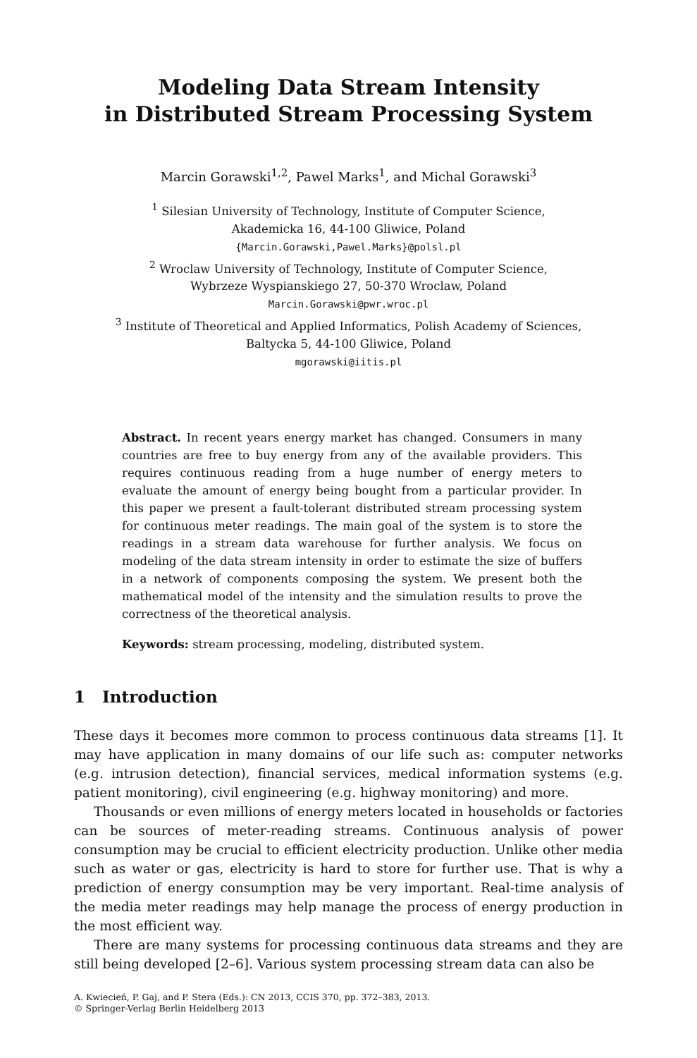Modeling Data Stream Intensity
in Distributed Stream Processing System
Marcin Gorawski<sup>1,2</sup>, Pawel Marks<sup>1</sup>, and Michal Gorawski<sup>3</sup>
<sup>1</sup> Silesian University of Technology, Institute of Computer Science,
Akademicka 16, 44-100 Gliwice, Poland
{Marcin.Gorawski,Pawel.Marks}@polsl.pl
<sup>2</sup> Wroclaw University of Technology, Institute of Computer Science,
Wybrzeze Wyspianskiego 27, 50-370 Wroclaw, Poland
Marcin.Gorawski@pwr.wroc.pl
<sup>3</sup> Institute of Theoretical and Applied Informatics, Polish Academy of Sciences,
Baltycka 5, 44-100 Gliwice, Poland
mgorawski@iitis.pl
Abstract. In recent years energy market has changed. Consumers in many countries are free to buy energy from any of the available providers. This requires continuous reading from a huge number of energy meters to evaluate the amount of energy being bought from a particular provider. In this paper we present a fault-tolerant distributed stream processing system for continuous meter readings. The main goal of the system is to store the readings in a stream data warehouse for further analysis. We focus on modeling of the data stream intensity in order to estimate the size of buffers in a network of components composing the system. We present both the mathematical model of the intensity and the simulation results to prove the correctness of the theoretical analysis.
Keywords: stream processing, modeling, distributed system.
1 Introduction
These days it becomes more common to process continuous data streams [1]. It may have application in many domains of our life such as: computer networks (e.g. intrusion detection), financial services, medical information systems (e.g. patient monitoring), civil engineering (e.g. highway monitoring) and more.
Thousands or even millions of energy meters located in households or factories can be sources of meter-reading streams. Continuous analysis of power consumption may be crucial to efficient electricity production. Unlike other media such as water or gas, electricity is hard to store for further use. That is why a prediction of energy consumption may be very important. Real-time analysis of the media meter readings may help manage the process of energy production in the most efficient way.
There are many systems for processing continuous data streams and they are still being developed [2–6]. Various system processing stream data can also be
A. Kwiecień, P. Gaj, and P. Stera (Eds.): CN 2013, CCIS 370, pp. 372–383, 2013.
© Springer-Verlag Berlin Heidelberg 2013